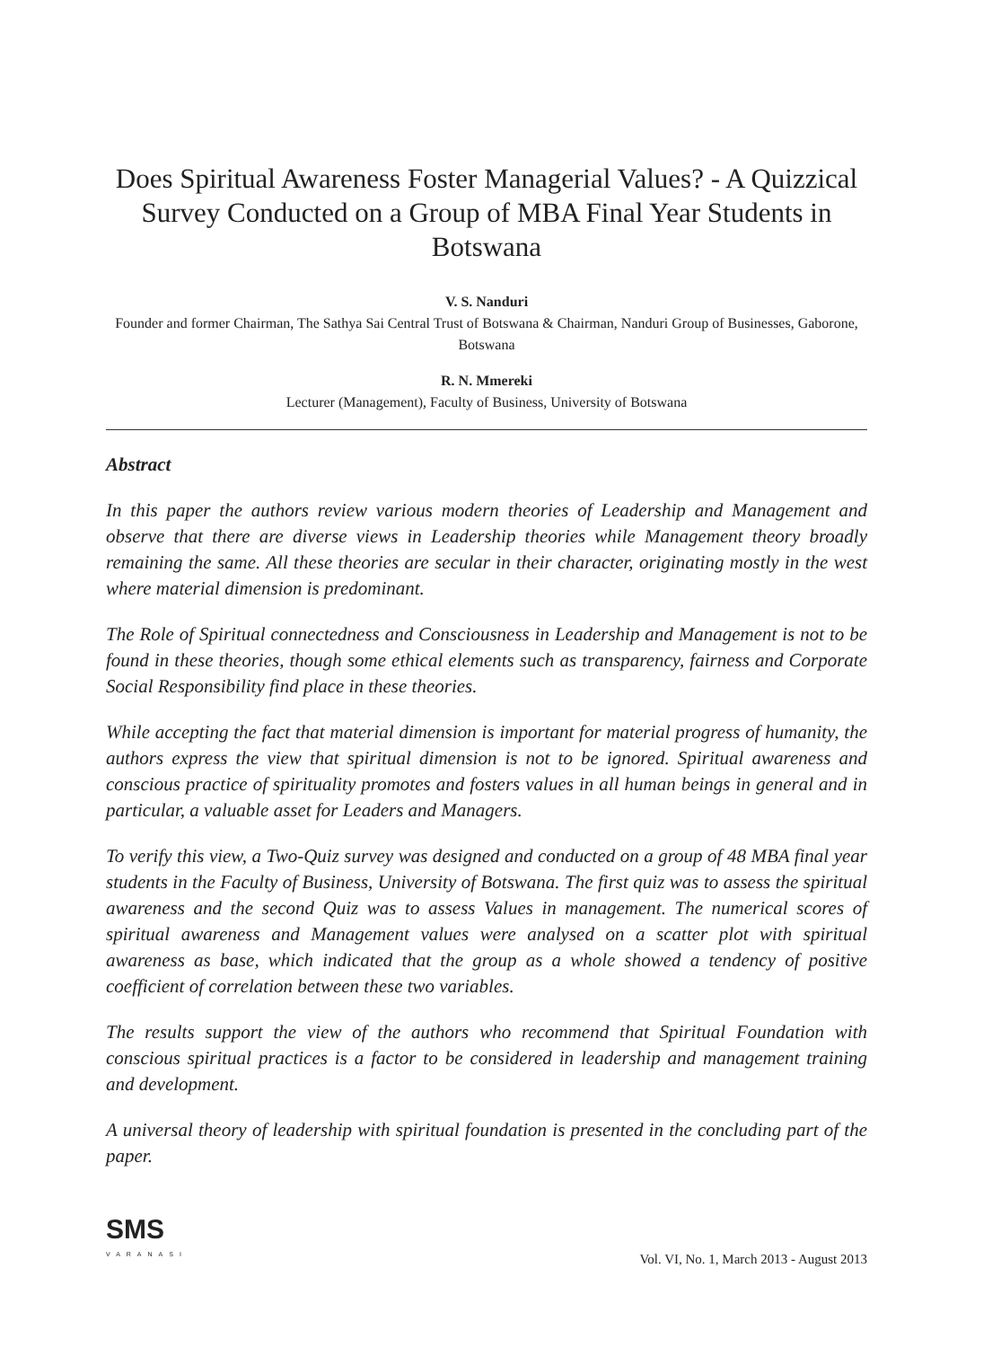Does Spiritual Awareness Foster Managerial Values? - A Quizzical Survey Conducted on a Group of MBA Final Year Students in Botswana
V. S. Nanduri
Founder and former Chairman, The Sathya Sai Central Trust of Botswana & Chairman, Nanduri Group of Businesses, Gaborone, Botswana
R. N. Mmereki
Lecturer (Management), Faculty of Business, University of Botswana
Abstract
In this paper the authors review various modern theories of Leadership and Management and observe that there are diverse views in Leadership theories while Management theory broadly remaining the same. All these theories are secular in their character, originating mostly in the west where material dimension is predominant.
The Role of Spiritual connectedness and Consciousness in Leadership and Management is not to be found in these theories, though some ethical elements such as transparency, fairness and Corporate Social Responsibility find place in these theories.
While accepting the fact that material dimension is important for material progress of humanity, the authors express the view that spiritual dimension is not to be ignored. Spiritual awareness and conscious practice of spirituality promotes and fosters values in all human beings in general and in particular, a valuable asset for Leaders and Managers.
To verify this view, a Two-Quiz survey was designed and conducted on a group of 48 MBA final year students in the Faculty of Business, University of Botswana. The first quiz was to assess the spiritual awareness and the second Quiz was to assess Values in management. The numerical scores of spiritual awareness and Management values were analysed on a scatter plot with spiritual awareness as base, which indicated that the group as a whole showed a tendency of positive coefficient of correlation between these two variables.
The results support the view of the authors who recommend that Spiritual Foundation with conscious spiritual practices is a factor to be considered in leadership and management training and development.
A universal theory of leadership with spiritual foundation is presented in the concluding part of the paper.
SMS
VARANASI
Vol. VI, No. 1, March 2013 - August 2013